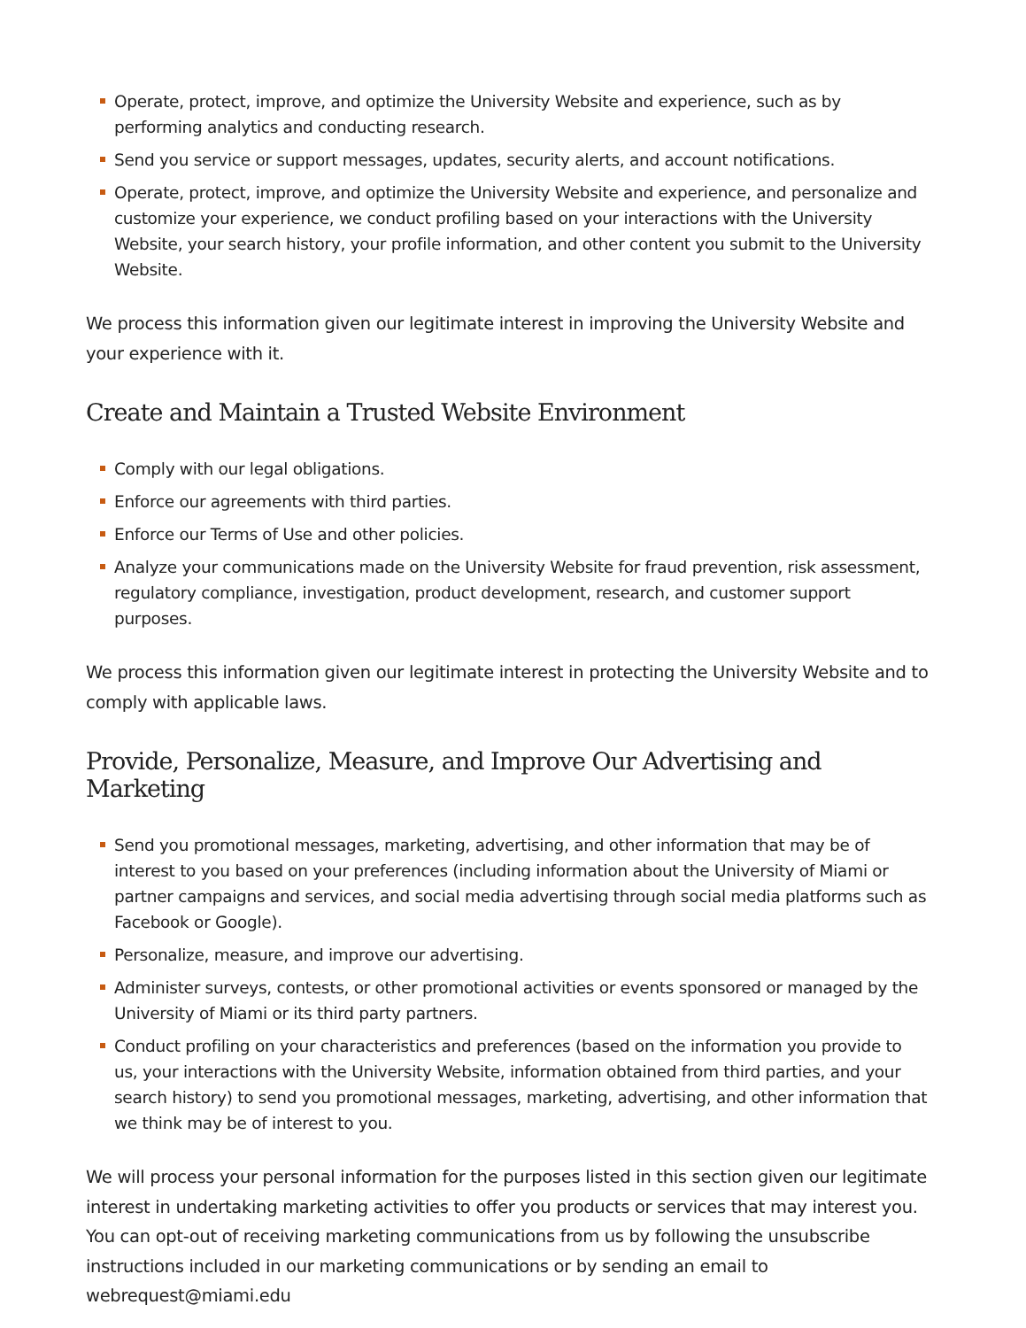Operate, protect, improve, and optimize the University Website and experience, such as by performing analytics and conducting research.
Send you service or support messages, updates, security alerts, and account notifications.
Operate, protect, improve, and optimize the University Website and experience, and personalize and customize your experience, we conduct profiling based on your interactions with the University Website, your search history, your profile information, and other content you submit to the University Website.
We process this information given our legitimate interest in improving the University Website and your experience with it.
Create and Maintain a Trusted Website Environment
Comply with our legal obligations.
Enforce our agreements with third parties.
Enforce our Terms of Use and other policies.
Analyze your communications made on the University Website for fraud prevention, risk assessment, regulatory compliance, investigation, product development, research, and customer support purposes.
We process this information given our legitimate interest in protecting the University Website and to comply with applicable laws.
Provide, Personalize, Measure, and Improve Our Advertising and Marketing
Send you promotional messages, marketing, advertising, and other information that may be of interest to you based on your preferences (including information about the University of Miami or partner campaigns and services, and social media advertising through social media platforms such as Facebook or Google).
Personalize, measure, and improve our advertising.
Administer surveys, contests, or other promotional activities or events sponsored or managed by the University of Miami or its third party partners.
Conduct profiling on your characteristics and preferences (based on the information you provide to us, your interactions with the University Website, information obtained from third parties, and your search history) to send you promotional messages, marketing, advertising, and other information that we think may be of interest to you.
We will process your personal information for the purposes listed in this section given our legitimate interest in undertaking marketing activities to offer you products or services that may interest you. You can opt-out of receiving marketing communications from us by following the unsubscribe instructions included in our marketing communications or by sending an email to webrequest@miami.edu